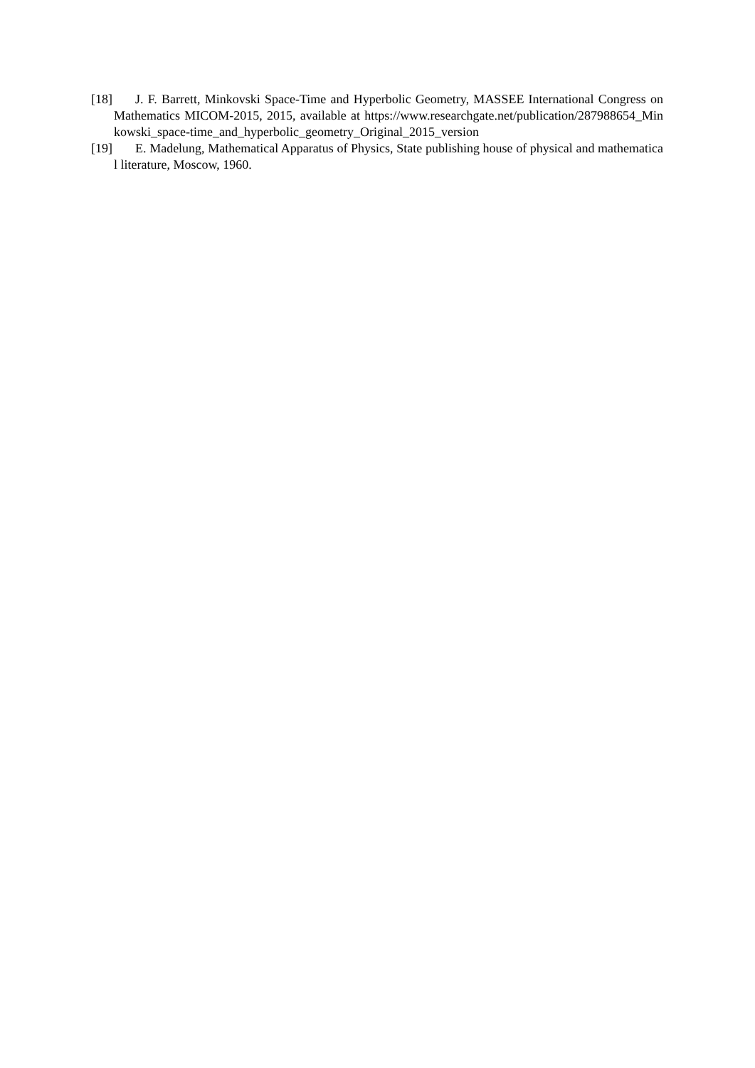[18] J. F. Barrett, Minkovski Space-Time and Hyperbolic Geometry, MASSEE International Congress on Mathematics MICOM-2015, 2015, available at https://www.researchgate.net/publication/287988654_Minkowski_space-time_and_hyperbolic_geometry_Original_2015_version
[19] E. Madelung, Mathematical Apparatus of Physics, State publishing house of physical and mathematical literature, Moscow, 1960.